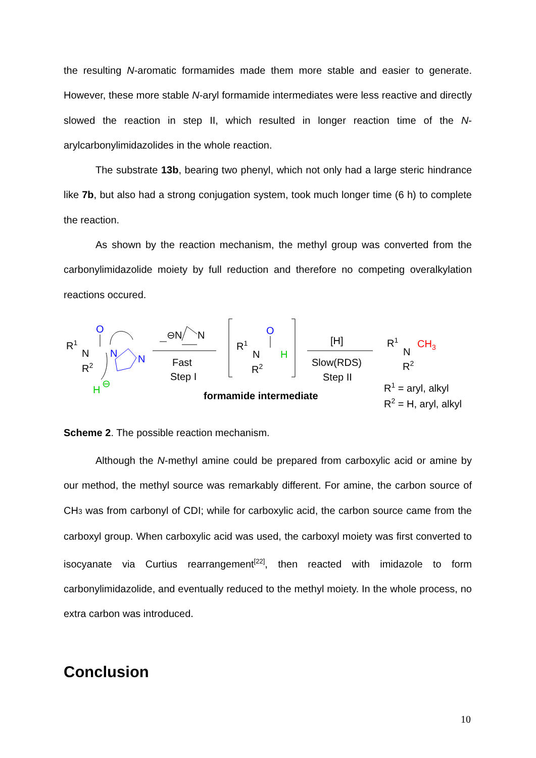the resulting N-aromatic formamides made them more stable and easier to generate. However, these more stable N-aryl formamide intermediates were less reactive and directly slowed the reaction in step II, which resulted in longer reaction time of the N-arylcarbonylimidazolides in the whole reaction.
The substrate 13b, bearing two phenyl, which not only had a large steric hindrance like 7b, but also had a strong conjugation system, took much longer time (6 h) to complete the reaction.
As shown by the reaction mechanism, the methyl group was converted from the carbonylimidazolide moiety by full reduction and therefore no competing overalkylation reactions occured.
R1
N
R2
O
N
N
H
⊖
⊖
N
N
Fast
Step I
R1
N
R2
O
H
formamide intermediate
[H]
Slow(RDS)
Step II
R1
N
CH3
R2
R1 = aryl, alkyl
R2 = H, aryl, alkyl
Scheme 2. The possible reaction mechanism.
Although the N-methyl amine could be prepared from carboxylic acid or amine by our method, the methyl source was remarkably different. For amine, the carbon source of CH3 was from carbonyl of CDI; while for carboxylic acid, the carbon source came from the carboxyl group. When carboxylic acid was used, the carboxyl moiety was first converted to isocyanate via Curtius rearrangement<sup>[22]</sup>, then reacted with imidazole to form carbonylimidazolide, and eventually reduced to the methyl moiety. In the whole process, no extra carbon was introduced.
Conclusion
10